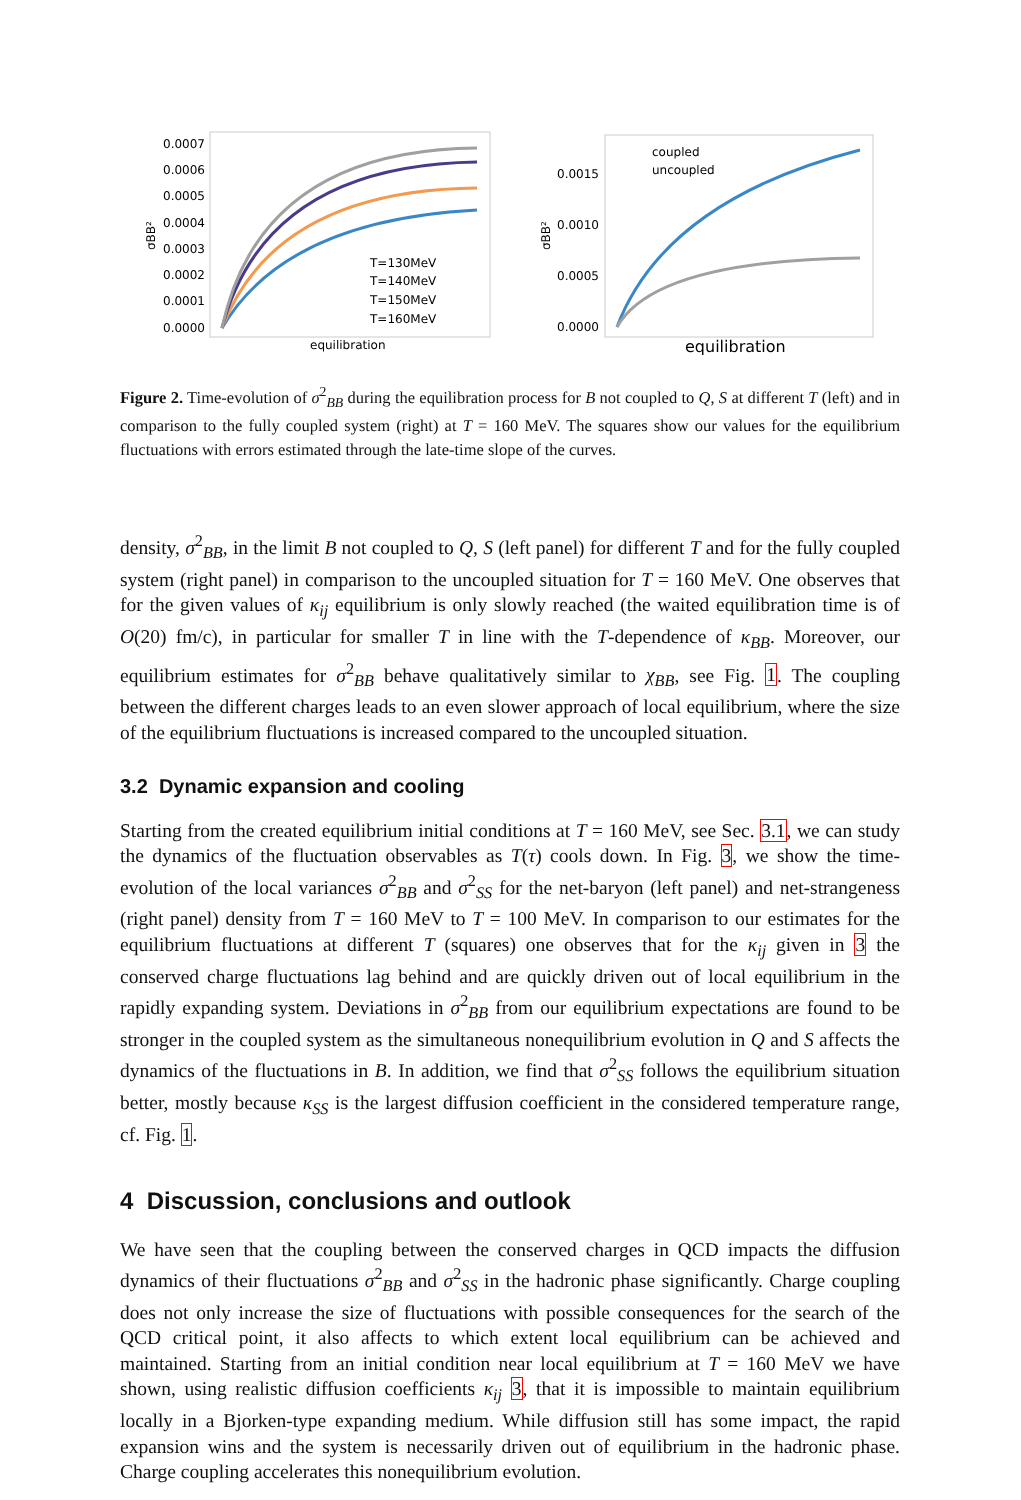0.0007
0.0006
0.0005
0.0004
0.0003
0.0002
0.0001
0.0000
σBB²
T=130MeV
T=140MeV
T=150MeV
T=160MeV
equilibration
0.0015
0.0010
0.0005
0.0000
σBB²
coupled
uncoupled
equilibration
Figure 2. Time-evolution of σ<sup>2</sup><sub>BB</sub> during the equilibration process for B not coupled to Q, S at different T (left) and in comparison to the fully coupled system (right) at T = 160 MeV. The squares show our values for the equilibrium fluctuations with errors estimated through the late-time slope of the curves.
density, σ<sup>2</sup><sub>BB</sub>, in the limit B not coupled to Q, S (left panel) for different T and for the fully coupled system (right panel) in comparison to the uncoupled situation for T = 160 MeV. One observes that for the given values of κ<sub>ij</sub> equilibrium is only slowly reached (the waited equilibration time is of O(20) fm/c), in particular for smaller T in line with the T-dependence of κ<sub>BB</sub>. Moreover, our equilibrium estimates for σ<sup>2</sup><sub>BB</sub> behave qualitatively similar to χ<sub>BB</sub>, see Fig. 1. The coupling between the different charges leads to an even slower approach of local equilibrium, where the size of the equilibrium fluctuations is increased compared to the uncoupled situation.
3.2 Dynamic expansion and cooling
Starting from the created equilibrium initial conditions at T = 160 MeV, see Sec. 3.1, we can study the dynamics of the fluctuation observables as T(τ) cools down. In Fig. 3, we show the time-evolution of the local variances σ<sup>2</sup><sub>BB</sub> and σ<sup>2</sup><sub>SS</sub> for the net-baryon (left panel) and net-strangeness (right panel) density from T = 160 MeV to T = 100 MeV. In comparison to our estimates for the equilibrium fluctuations at different T (squares) one observes that for the κ<sub>ij</sub> given in 3 the conserved charge fluctuations lag behind and are quickly driven out of local equilibrium in the rapidly expanding system. Deviations in σ<sup>2</sup><sub>BB</sub> from our equilibrium expectations are found to be stronger in the coupled system as the simultaneous nonequilibrium evolution in Q and S affects the dynamics of the fluctuations in B. In addition, we find that σ<sup>2</sup><sub>SS</sub> follows the equilibrium situation better, mostly because κ<sub>SS</sub> is the largest diffusion coefficient in the considered temperature range, cf. Fig. 1.
4 Discussion, conclusions and outlook
We have seen that the coupling between the conserved charges in QCD impacts the diffusion dynamics of their fluctuations σ<sup>2</sup><sub>BB</sub> and σ<sup>2</sup><sub>SS</sub> in the hadronic phase significantly. Charge coupling does not only increase the size of fluctuations with possible consequences for the search of the QCD critical point, it also affects to which extent local equilibrium can be achieved and maintained. Starting from an initial condition near local equilibrium at T = 160 MeV we have shown, using realistic diffusion coefficients κ<sub>ij</sub> 3, that it is impossible to maintain equilibrium locally in a Bjorken-type expanding medium. While diffusion still has some impact, the rapid expansion wins and the system is necessarily driven out of equilibrium in the hadronic phase. Charge coupling accelerates this nonequilibrium evolution.